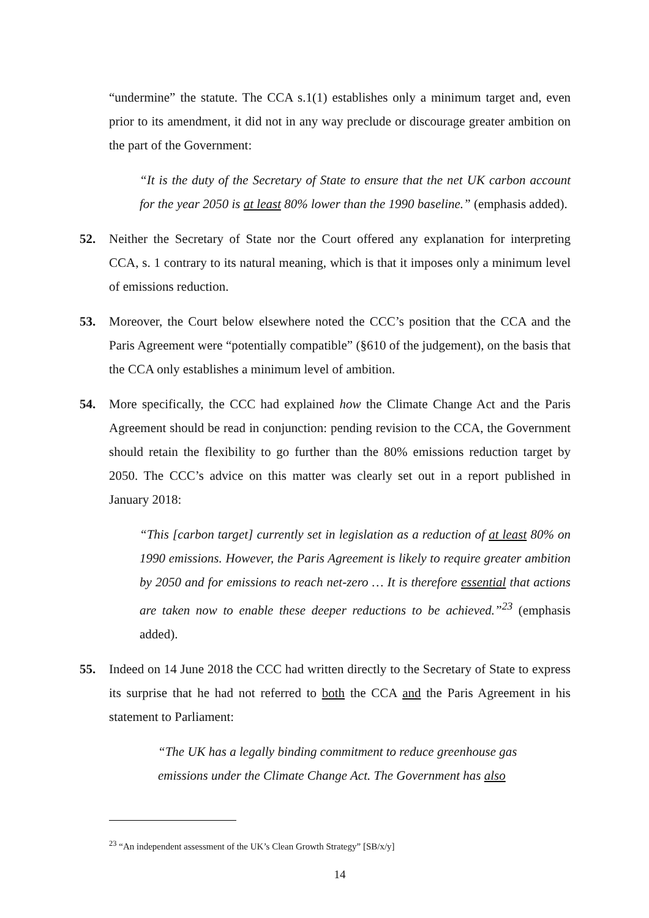“undermine” the statute. The CCA s.1(1) establishes only a minimum target and, even prior to its amendment, it did not in any way preclude or discourage greater ambition on the part of the Government:
“It is the duty of the Secretary of State to ensure that the net UK carbon account for the year 2050 is at least 80% lower than the 1990 baseline.” (emphasis added).
52. Neither the Secretary of State nor the Court offered any explanation for interpreting CCA, s. 1 contrary to its natural meaning, which is that it imposes only a minimum level of emissions reduction.
53. Moreover, the Court below elsewhere noted the CCC’s position that the CCA and the Paris Agreement were “potentially compatible” (§610 of the judgement), on the basis that the CCA only establishes a minimum level of ambition.
54. More specifically, the CCC had explained how the Climate Change Act and the Paris Agreement should be read in conjunction: pending revision to the CCA, the Government should retain the flexibility to go further than the 80% emissions reduction target by 2050. The CCC’s advice on this matter was clearly set out in a report published in January 2018:
“This [carbon target] currently set in legislation as a reduction of at least 80% on 1990 emissions. However, the Paris Agreement is likely to require greater ambition by 2050 and for emissions to reach net-zero … It is therefore essential that actions are taken now to enable these deeper reductions to be achieved.”<sup>23</sup> (emphasis added).
55. Indeed on 14 June 2018 the CCC had written directly to the Secretary of State to express its surprise that he had not referred to both the CCA and the Paris Agreement in his statement to Parliament:
“The UK has a legally binding commitment to reduce greenhouse gas emissions under the Climate Change Act. The Government has also
<sup>23</sup> “An independent assessment of the UK’s Clean Growth Strategy” [SB/x/y]
14